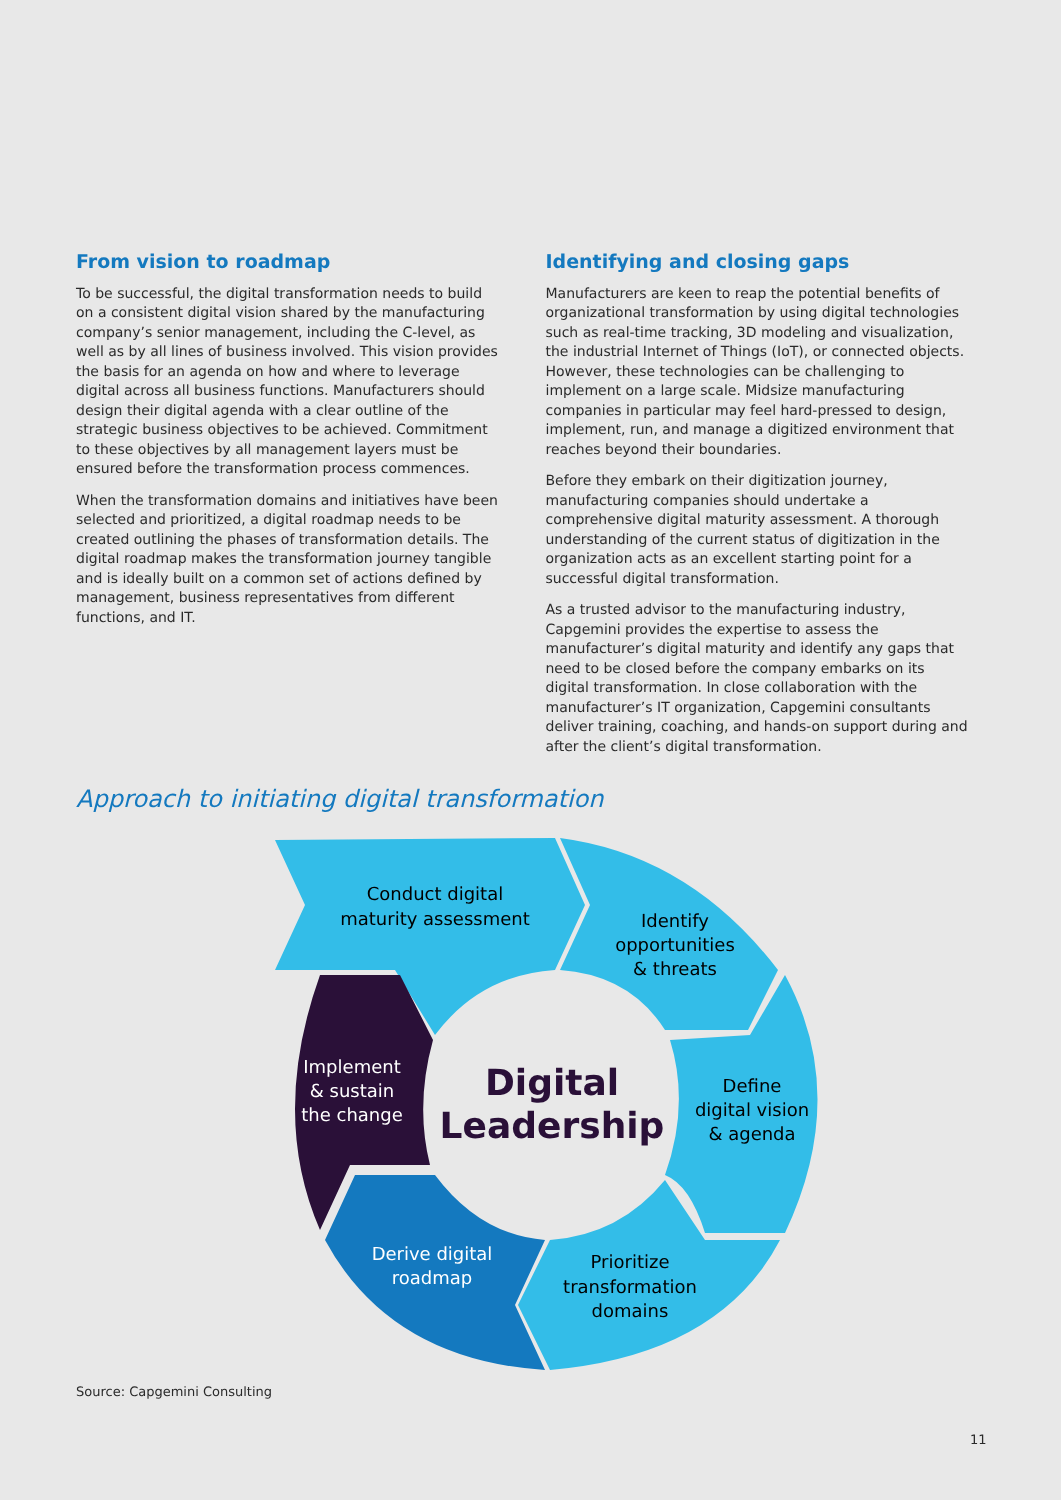From vision to roadmap
To be successful, the digital transformation needs to build on a consistent digital vision shared by the manufacturing company’s senior management, including the C-level, as well as by all lines of business involved. This vision provides the basis for an agenda on how and where to leverage digital across all business functions. Manufacturers should design their digital agenda with a clear outline of the strategic business objectives to be achieved. Commitment to these objectives by all management layers must be ensured before the transformation process commences.
When the transformation domains and initiatives have been selected and prioritized, a digital roadmap needs to be created outlining the phases of transformation details. The digital roadmap makes the transformation journey tangible and is ideally built on a common set of actions defined by management, business representatives from different functions, and IT.
Identifying and closing gaps
Manufacturers are keen to reap the potential benefits of organizational transformation by using digital technologies such as real-time tracking, 3D modeling and visualization, the industrial Internet of Things (IoT), or connected objects. However, these technologies can be challenging to implement on a large scale. Midsize manufacturing companies in particular may feel hard-pressed to design, implement, run, and manage a digitized environment that reaches beyond their boundaries.
Before they embark on their digitization journey, manufacturing companies should undertake a comprehensive digital maturity assessment. A thorough understanding of the current status of digitization in the organization acts as an excellent starting point for a successful digital transformation.
As a trusted advisor to the manufacturing industry, Capgemini provides the expertise to assess the manufacturer’s digital maturity and identify any gaps that need to be closed before the company embarks on its digital transformation. In close collaboration with the manufacturer’s IT organization, Capgemini consultants deliver training, coaching, and hands-on support during and after the client’s digital transformation.
Approach to initiating digital transformation
Conduct digital
maturity assessment
Identify
opportunities
& threats
Define
digital vision
& agenda
Prioritize
transformation
domains
Derive digital
roadmap
Implement
& sustain
the change
Digital
Leadership
Source: Capgemini Consulting
11